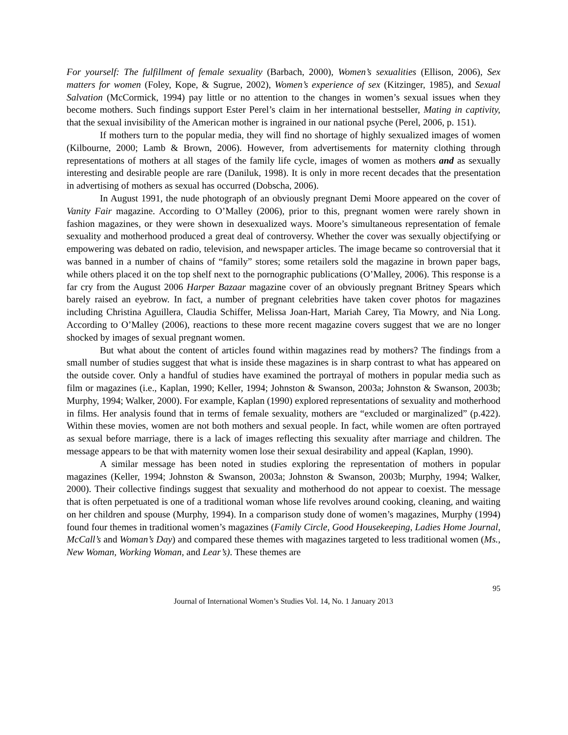For yourself: The fulfillment of female sexuality (Barbach, 2000), Women’s sexualities (Ellison, 2006), Sex matters for women (Foley, Kope, & Sugrue, 2002), Women’s experience of sex (Kitzinger, 1985), and Sexual Salvation (McCormick, 1994) pay little or no attention to the changes in women’s sexual issues when they become mothers. Such findings support Ester Perel’s claim in her international bestseller, Mating in captivity, that the sexual invisibility of the American mother is ingrained in our national psyche (Perel, 2006, p. 151).
If mothers turn to the popular media, they will find no shortage of highly sexualized images of women (Kilbourne, 2000; Lamb & Brown, 2006). However, from advertisements for maternity clothing through representations of mothers at all stages of the family life cycle, images of women as mothers and as sexually interesting and desirable people are rare (Daniluk, 1998). It is only in more recent decades that the presentation in advertising of mothers as sexual has occurred (Dobscha, 2006).
In August 1991, the nude photograph of an obviously pregnant Demi Moore appeared on the cover of Vanity Fair magazine. According to O’Malley (2006), prior to this, pregnant women were rarely shown in fashion magazines, or they were shown in desexualized ways. Moore’s simultaneous representation of female sexuality and motherhood produced a great deal of controversy. Whether the cover was sexually objectifying or empowering was debated on radio, television, and newspaper articles. The image became so controversial that it was banned in a number of chains of “family” stores; some retailers sold the magazine in brown paper bags, while others placed it on the top shelf next to the pornographic publications (O’Malley, 2006). This response is a far cry from the August 2006 Harper Bazaar magazine cover of an obviously pregnant Britney Spears which barely raised an eyebrow. In fact, a number of pregnant celebrities have taken cover photos for magazines including Christina Aguillera, Claudia Schiffer, Melissa Joan-Hart, Mariah Carey, Tia Mowry, and Nia Long. According to O’Malley (2006), reactions to these more recent magazine covers suggest that we are no longer shocked by images of sexual pregnant women.
But what about the content of articles found within magazines read by mothers? The findings from a small number of studies suggest that what is inside these magazines is in sharp contrast to what has appeared on the outside cover. Only a handful of studies have examined the portrayal of mothers in popular media such as film or magazines (i.e., Kaplan, 1990; Keller, 1994; Johnston & Swanson, 2003a; Johnston & Swanson, 2003b; Murphy, 1994; Walker, 2000). For example, Kaplan (1990) explored representations of sexuality and motherhood in films. Her analysis found that in terms of female sexuality, mothers are “excluded or marginalized” (p.422). Within these movies, women are not both mothers and sexual people. In fact, while women are often portrayed as sexual before marriage, there is a lack of images reflecting this sexuality after marriage and children. The message appears to be that with maternity women lose their sexual desirability and appeal (Kaplan, 1990).
A similar message has been noted in studies exploring the representation of mothers in popular magazines (Keller, 1994; Johnston & Swanson, 2003a; Johnston & Swanson, 2003b; Murphy, 1994; Walker, 2000). Their collective findings suggest that sexuality and motherhood do not appear to coexist. The message that is often perpetuated is one of a traditional woman whose life revolves around cooking, cleaning, and waiting on her children and spouse (Murphy, 1994). In a comparison study done of women’s magazines, Murphy (1994) found four themes in traditional women’s magazines (Family Circle, Good Housekeeping, Ladies Home Journal, McCall’s and Woman’s Day) and compared these themes with magazines targeted to less traditional women (Ms., New Woman, Working Woman, and Lear’s). These themes are
95
Journal of International Women’s Studies Vol. 14, No. 1 January 2013